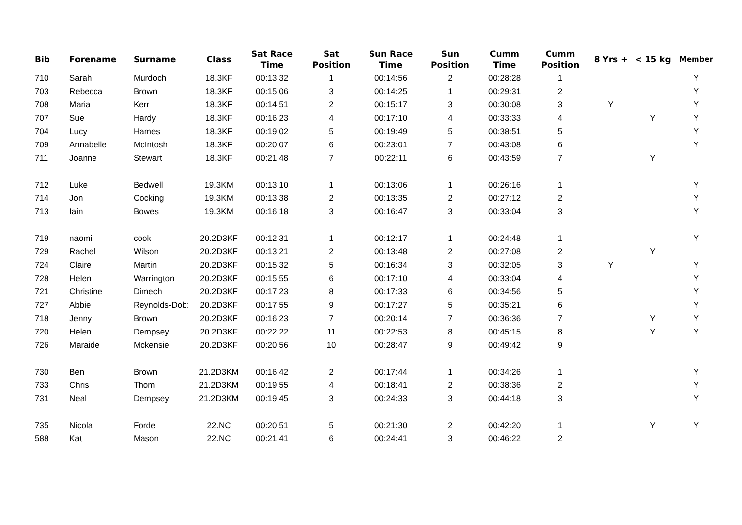| Bib | Forename | Surname | Class | Sat Race Time | Sat Position | Sun Race Time | Sun Position | Cumm Time | Cumm Position | 8 Yrs + | < 15 kg | Member |
| --- | --- | --- | --- | --- | --- | --- | --- | --- | --- | --- | --- | --- |
| 710 | Sarah | Murdoch | 18.3KF | 00:13:32 | 1 | 00:14:56 | 2 | 00:28:28 | 1 | | | Y |
| 703 | Rebecca | Brown | 18.3KF | 00:15:06 | 3 | 00:14:25 | 1 | 00:29:31 | 2 | | | Y |
| 708 | Maria | Kerr | 18.3KF | 00:14:51 | 2 | 00:15:17 | 3 | 00:30:08 | 3 | Y | | Y |
| 707 | Sue | Hardy | 18.3KF | 00:16:23 | 4 | 00:17:10 | 4 | 00:33:33 | 4 | | Y | Y |
| 704 | Lucy | Hames | 18.3KF | 00:19:02 | 5 | 00:19:49 | 5 | 00:38:51 | 5 | | | Y |
| 709 | Annabelle | McIntosh | 18.3KF | 00:20:07 | 6 | 00:23:01 | 7 | 00:43:08 | 6 | | | Y |
| 711 | Joanne | Stewart | 18.3KF | 00:21:48 | 7 | 00:22:11 | 6 | 00:43:59 | 7 | | Y | |
| 712 | Luke | Bedwell | 19.3KM | 00:13:10 | 1 | 00:13:06 | 1 | 00:26:16 | 1 | | | Y |
| 714 | Jon | Cocking | 19.3KM | 00:13:38 | 2 | 00:13:35 | 2 | 00:27:12 | 2 | | | Y |
| 713 | Iain | Bowes | 19.3KM | 00:16:18 | 3 | 00:16:47 | 3 | 00:33:04 | 3 | | | Y |
| 719 | naomi | cook | 20.2D3KF | 00:12:31 | 1 | 00:12:17 | 1 | 00:24:48 | 1 | | | Y |
| 729 | Rachel | Wilson | 20.2D3KF | 00:13:21 | 2 | 00:13:48 | 2 | 00:27:08 | 2 | | Y | |
| 724 | Claire | Martin | 20.2D3KF | 00:15:32 | 5 | 00:16:34 | 3 | 00:32:05 | 3 | Y | | Y |
| 728 | Helen | Warrington | 20.2D3KF | 00:15:55 | 6 | 00:17:10 | 4 | 00:33:04 | 4 | | | Y |
| 721 | Christine | Dimech | 20.2D3KF | 00:17:23 | 8 | 00:17:33 | 6 | 00:34:56 | 5 | | | Y |
| 727 | Abbie | Reynolds-Dob: | 20.2D3KF | 00:17:55 | 9 | 00:17:27 | 5 | 00:35:21 | 6 | | | Y |
| 718 | Jenny | Brown | 20.2D3KF | 00:16:23 | 7 | 00:20:14 | 7 | 00:36:36 | 7 | | Y | Y |
| 720 | Helen | Dempsey | 20.2D3KF | 00:22:22 | 11 | 00:22:53 | 8 | 00:45:15 | 8 | | Y | Y |
| 726 | Maraide | Mckensie | 20.2D3KF | 00:20:56 | 10 | 00:28:47 | 9 | 00:49:42 | 9 | | | |
| 730 | Ben | Brown | 21.2D3KM | 00:16:42 | 2 | 00:17:44 | 1 | 00:34:26 | 1 | | | Y |
| 733 | Chris | Thom | 21.2D3KM | 00:19:55 | 4 | 00:18:41 | 2 | 00:38:36 | 2 | | | Y |
| 731 | Neal | Dempsey | 21.2D3KM | 00:19:45 | 3 | 00:24:33 | 3 | 00:44:18 | 3 | | | Y |
| 735 | Nicola | Forde | 22.NC | 00:20:51 | 5 | 00:21:30 | 2 | 00:42:20 | 1 | | Y | Y |
| 588 | Kat | Mason | 22.NC | 00:21:41 | 6 | 00:24:41 | 3 | 00:46:22 | 2 | | | |